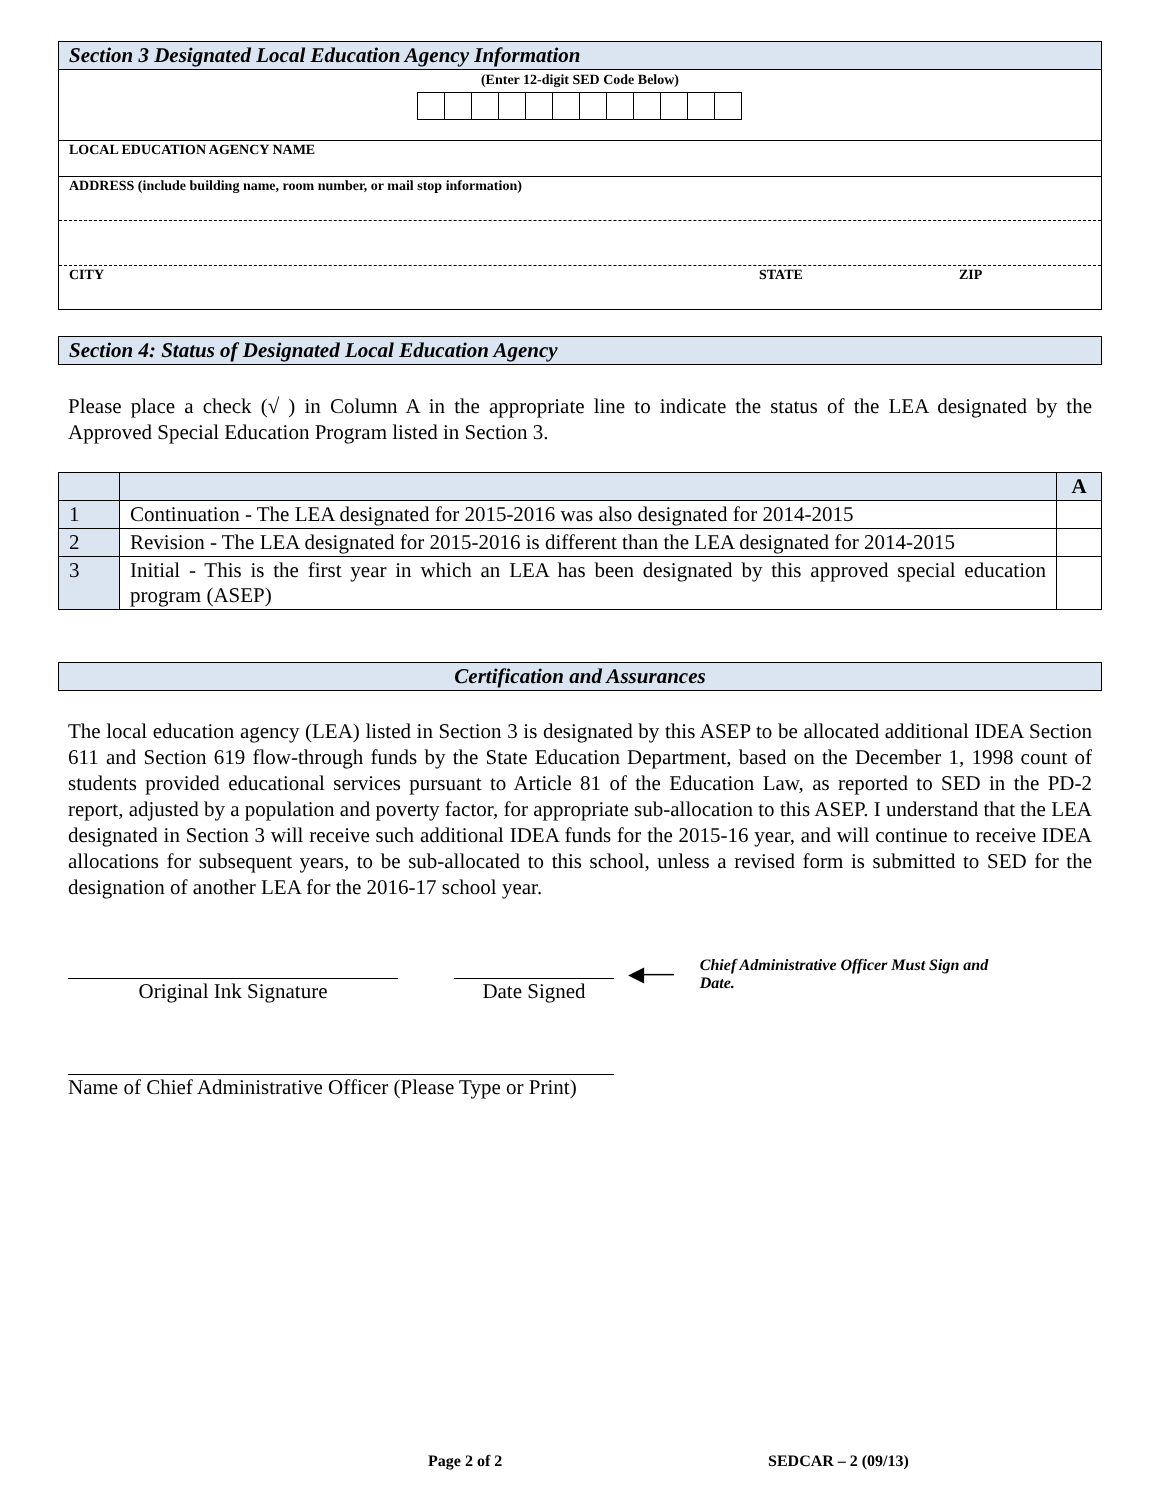Section 3 Designated Local Education Agency Information
(Enter 12-digit SED Code Below)
LOCAL EDUCATION AGENCY NAME
ADDRESS (include building name, room number, or mail stop information)
CITY STATE ZIP
Section 4: Status of Designated Local Education Agency
Please place a check (√ ) in Column A in the appropriate line to indicate the status of the LEA designated by the Approved Special Education Program listed in Section 3.
| | | A |
| 1 | Continuation - The LEA designated for 2015-2016 was also designated for 2014-2015 | |
| 2 | Revision - The LEA designated for 2015-2016 is different than the LEA designated for 2014-2015 | |
| 3 | Initial - This is the first year in which an LEA has been designated by this approved special education program (ASEP) | |
Certification and Assurances
The local education agency (LEA) listed in Section 3 is designated by this ASEP to be allocated additional IDEA Section 611 and Section 619 flow-through funds by the State Education Department, based on the December 1, 1998 count of students provided educational services pursuant to Article 81 of the Education Law, as reported to SED in the PD-2 report, adjusted by a population and poverty factor, for appropriate sub-allocation to this ASEP. I understand that the LEA designated in Section 3 will receive such additional IDEA funds for the 2015-16 year, and will continue to receive IDEA allocations for subsequent years, to be sub-allocated to this school, unless a revised form is submitted to SED for the designation of another LEA for the 2016-17 school year.
Original Ink Signature Date Signed
◀──
Chief Administrative Officer Must Sign and Date.
Name of Chief Administrative Officer (Please Type or Print)
Page 2 of 2 SEDCAR – 2 (09/13)